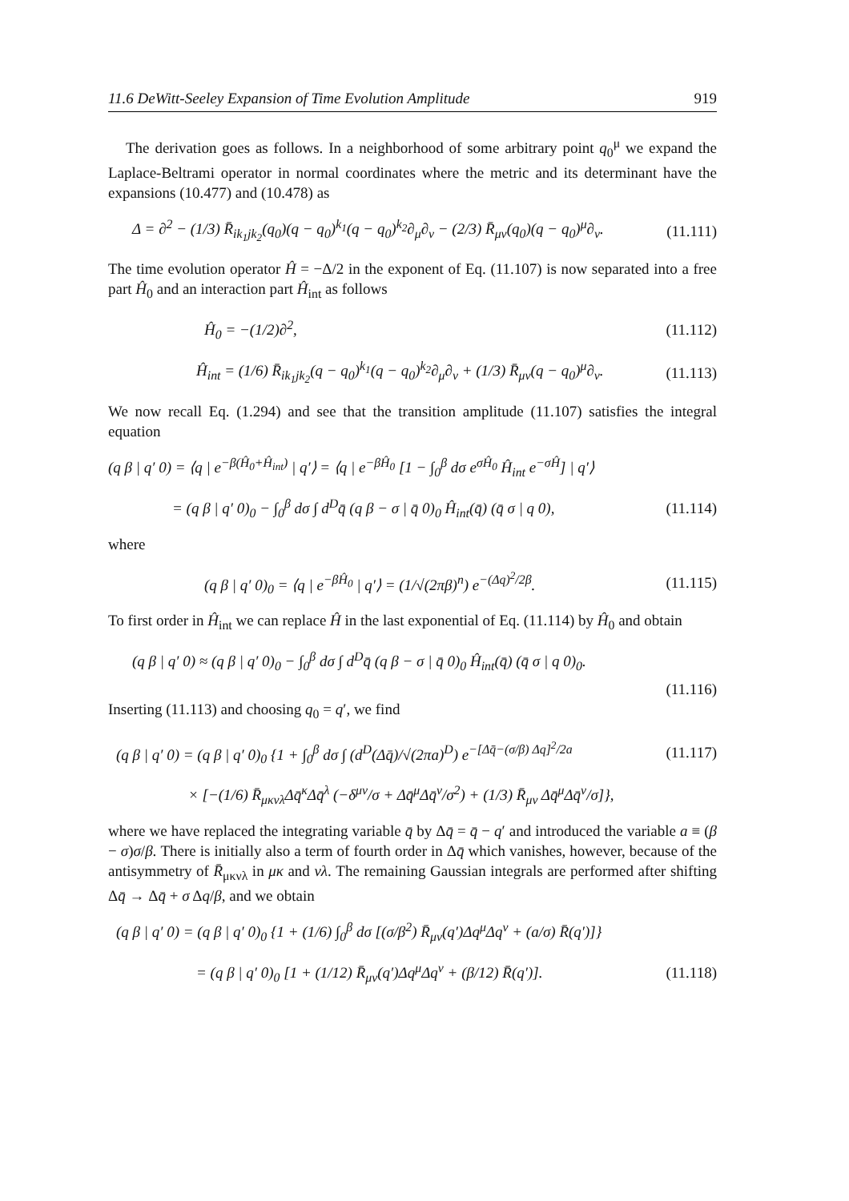11.6 DeWitt-Seeley Expansion of Time Evolution Amplitude 919
The derivation goes as follows. In a neighborhood of some arbitrary point q<sub>0</sub><sup>μ</sup> we expand the Laplace-Beltrami operator in normal coordinates where the metric and its determinant have the expansions (10.477) and (10.478) as
Δ = ∂<sup>2</sup> − (1/3) R̄<sub>ik<sub>1</sub>jk<sub>2</sub></sub>(q<sub>0</sub>)(q − q<sub>0</sub>)<sup>k<sub>1</sub></sup>(q − q<sub>0</sub>)<sup>k<sub>2</sub></sup>∂<sub>μ</sub>∂<sub>ν</sub> − (2/3) R̄<sub>μν</sub>(q<sub>0</sub>)(q − q<sub>0</sub>)<sup>μ</sup>∂<sub>ν</sub>. (11.111)
The time evolution operator Ĥ = −Δ/2 in the exponent of Eq. (11.107) is now separated into a free part Ĥ<sub>0</sub> and an interaction part Ĥ<sub>int</sub> as follows
Ĥ<sub>0</sub> = −(1/2)∂<sup>2</sup>, (11.112)
Ĥ<sub>int</sub> = (1/6) R̄<sub>ik<sub>1</sub>jk<sub>2</sub></sub>(q − q<sub>0</sub>)<sup>k<sub>1</sub></sup>(q − q<sub>0</sub>)<sup>k<sub>2</sub></sup>∂<sub>μ</sub>∂<sub>ν</sub> + (1/3) R̄<sub>μν</sub>(q − q<sub>0</sub>)<sup>μ</sup>∂<sub>ν</sub>. (11.113)
We now recall Eq. (1.294) and see that the transition amplitude (11.107) satisfies the integral equation
(q β | q′ 0) = ⟨q | e<sup>−β(Ĥ<sub>0</sub>+Ĥ<sub>int</sub>)</sup> | q′⟩ = ⟨q | e<sup>−βĤ<sub>0</sub></sup> [1 − ∫<sub>0</sub><sup>β</sup> dσ e<sup>σĤ<sub>0</sub></sup> Ĥ<sub>int</sub> e<sup>−σĤ</sup>] | q′⟩
= (q β | q′ 0)<sub>0</sub> − ∫<sub>0</sub><sup>β</sup> dσ ∫ d<sup>D</sup>q̄ (q β − σ | q̄ 0)<sub>0</sub> Ĥ<sub>int</sub>(q̄) (q̄ σ | q 0), (11.114)
where
(q β | q′ 0)<sub>0</sub> = ⟨q | e<sup>−βĤ<sub>0</sub></sup> | q′⟩ = (1/√(2πβ)<sup>n</sup>) e<sup>−(Δq)<sup>2</sup>/2β</sup>. (11.115)
To first order in Ĥ<sub>int</sub> we can replace Ĥ in the last exponential of Eq. (11.114) by Ĥ<sub>0</sub> and obtain
(q β | q′ 0) ≈ (q β | q′ 0)<sub>0</sub> − ∫<sub>0</sub><sup>β</sup> dσ ∫ d<sup>D</sup>q̄ (q β − σ | q̄ 0)<sub>0</sub> Ĥ<sub>int</sub>(q̄) (q̄ σ | q 0)<sub>0</sub>.
(11.116)
Inserting (11.113) and choosing q<sub>0</sub> = q′, we find
(q β | q′ 0) = (q β | q′ 0)<sub>0</sub> {1 + ∫<sub>0</sub><sup>β</sup> dσ ∫ (d<sup>D</sup>(Δq̄)/√(2πa)<sup>D</sup>) e<sup>−[Δq̄−(σ/β) Δq]<sup>2</sup>/2a</sup> (11.117)
× [−(1/6) R̄<sub>μκνλ</sub>Δq̄<sup>κ</sup>Δq̄<sup>λ</sup> (−δ<sup>μν</sup>/σ + Δq̄<sup>μ</sup>Δq̄<sup>ν</sup>/σ<sup>2</sup>) + (1/3) R̄<sub>μν</sub> Δq̄<sup>μ</sup>Δq̄<sup>ν</sup>/σ]},
where we have replaced the integrating variable q̄ by Δq̄ = q̄ − q′ and introduced the variable a ≡ (β − σ)σ/β. There is initially also a term of fourth order in Δq̄ which vanishes, however, because of the antisymmetry of R̄<sub>μκνλ</sub> in μκ and νλ. The remaining Gaussian integrals are performed after shifting Δq̄ → Δq̄ + σ Δq/β, and we obtain
(q β | q′ 0) = (q β | q′ 0)<sub>0</sub> {1 + (1/6) ∫<sub>0</sub><sup>β</sup> dσ [(σ/β<sup>2</sup>) R̄<sub>μν</sub>(q′)Δq<sup>μ</sup>Δq<sup>ν</sup> + (a/σ) R̄(q′)]}
= (q β | q′ 0)<sub>0</sub> [1 + (1/12) R̄<sub>μν</sub>(q′)Δq<sup>μ</sup>Δq<sup>ν</sup> + (β/12) R̄(q′)]. (11.118)